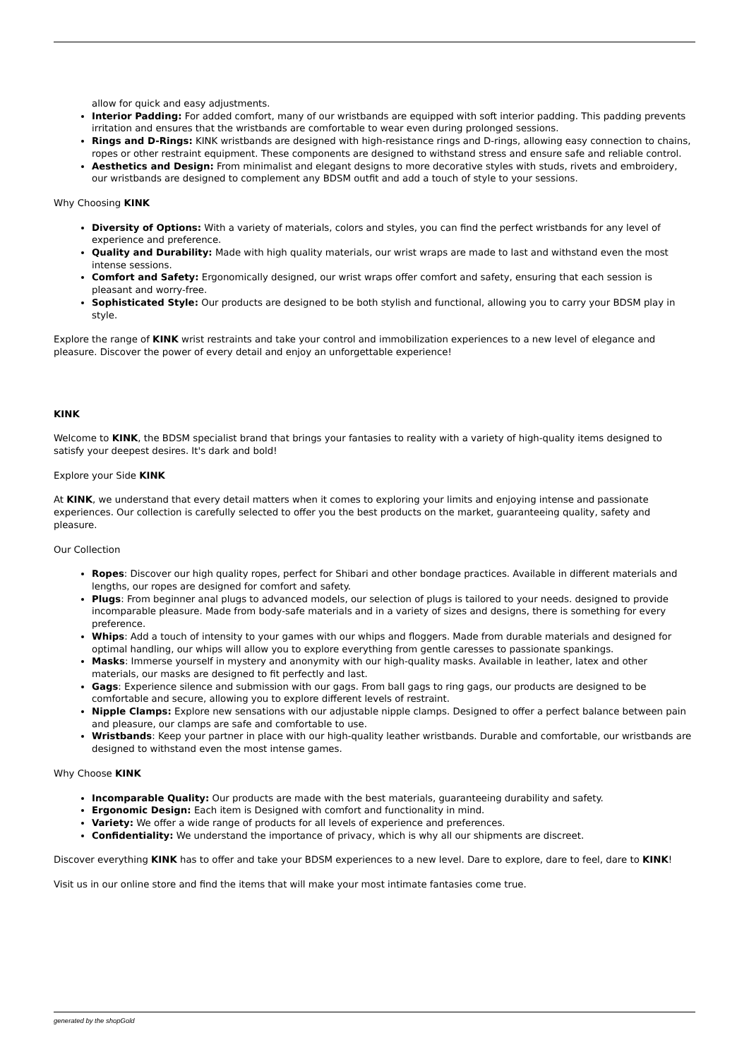allow for quick and easy adjustments.
Interior Padding: For added comfort, many of our wristbands are equipped with soft interior padding. This padding prevents irritation and ensures that the wristbands are comfortable to wear even during prolonged sessions.
Rings and D-Rings: KINK wristbands are designed with high-resistance rings and D-rings, allowing easy connection to chains, ropes or other restraint equipment. These components are designed to withstand stress and ensure safe and reliable control.
Aesthetics and Design: From minimalist and elegant designs to more decorative styles with studs, rivets and embroidery, our wristbands are designed to complement any BDSM outfit and add a touch of style to your sessions.
Why Choosing KINK
Diversity of Options: With a variety of materials, colors and styles, you can find the perfect wristbands for any level of experience and preference.
Quality and Durability: Made with high quality materials, our wrist wraps are made to last and withstand even the most intense sessions.
Comfort and Safety: Ergonomically designed, our wrist wraps offer comfort and safety, ensuring that each session is pleasant and worry-free.
Sophisticated Style: Our products are designed to be both stylish and functional, allowing you to carry your BDSM play in style.
Explore the range of KINK wrist restraints and take your control and immobilization experiences to a new level of elegance and pleasure. Discover the power of every detail and enjoy an unforgettable experience!
KINK
Welcome to KINK, the BDSM specialist brand that brings your fantasies to reality with a variety of high-quality items designed to satisfy your deepest desires. It's dark and bold!
Explore your Side KINK
At KINK, we understand that every detail matters when it comes to exploring your limits and enjoying intense and passionate experiences. Our collection is carefully selected to offer you the best products on the market, guaranteeing quality, safety and pleasure.
Our Collection
Ropes: Discover our high quality ropes, perfect for Shibari and other bondage practices. Available in different materials and lengths, our ropes are designed for comfort and safety.
Plugs: From beginner anal plugs to advanced models, our selection of plugs is tailored to your needs. designed to provide incomparable pleasure. Made from body-safe materials and in a variety of sizes and designs, there is something for every preference.
Whips: Add a touch of intensity to your games with our whips and floggers. Made from durable materials and designed for optimal handling, our whips will allow you to explore everything from gentle caresses to passionate spankings.
Masks: Immerse yourself in mystery and anonymity with our high-quality masks. Available in leather, latex and other materials, our masks are designed to fit perfectly and last.
Gags: Experience silence and submission with our gags. From ball gags to ring gags, our products are designed to be comfortable and secure, allowing you to explore different levels of restraint.
Nipple Clamps: Explore new sensations with our adjustable nipple clamps. Designed to offer a perfect balance between pain and pleasure, our clamps are safe and comfortable to use.
Wristbands: Keep your partner in place with our high-quality leather wristbands. Durable and comfortable, our wristbands are designed to withstand even the most intense games.
Why Choose KINK
Incomparable Quality: Our products are made with the best materials, guaranteeing durability and safety.
Ergonomic Design: Each item is Designed with comfort and functionality in mind.
Variety: We offer a wide range of products for all levels of experience and preferences.
Confidentiality: We understand the importance of privacy, which is why all our shipments are discreet.
Discover everything KINK has to offer and take your BDSM experiences to a new level. Dare to explore, dare to feel, dare to KINK!
Visit us in our online store and find the items that will make your most intimate fantasies come true.
generated by the shopGold